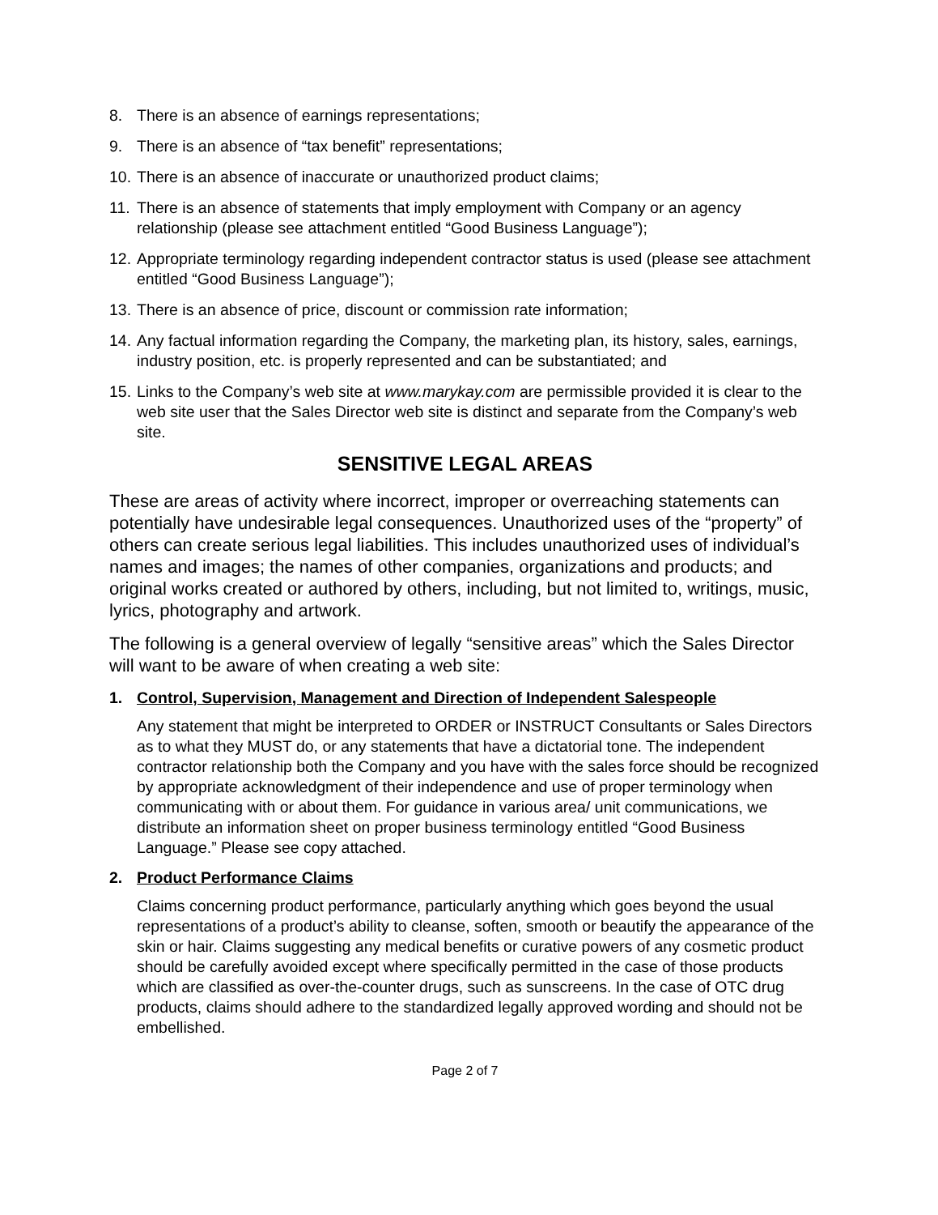8. There is an absence of earnings representations;
9. There is an absence of “tax benefit” representations;
10. There is an absence of inaccurate or unauthorized product claims;
11. There is an absence of statements that imply employment with Company or an agency relationship (please see attachment entitled “Good Business Language”);
12. Appropriate terminology regarding independent contractor status is used (please see attachment entitled “Good Business Language”);
13. There is an absence of price, discount or commission rate information;
14. Any factual information regarding the Company, the marketing plan, its history, sales, earnings, industry position, etc. is properly represented and can be substantiated; and
15. Links to the Company’s web site at www.marykay.com are permissible provided it is clear to the web site user that the Sales Director web site is distinct and separate from the Company’s web site.
SENSITIVE LEGAL AREAS
These are areas of activity where incorrect, improper or overreaching statements can potentially have undesirable legal consequences. Unauthorized uses of the “property” of others can create serious legal liabilities. This includes unauthorized uses of individual’s names and images; the names of other companies, organizations and products; and original works created or authored by others, including, but not limited to, writings, music, lyrics, photography and artwork.
The following is a general overview of legally “sensitive areas” which the Sales Director will want to be aware of when creating a web site:
1. Control, Supervision, Management and Direction of Independent Salespeople
Any statement that might be interpreted to ORDER or INSTRUCT Consultants or Sales Directors as to what they MUST do, or any statements that have a dictatorial tone. The independent contractor relationship both the Company and you have with the sales force should be recognized by appropriate acknowledgment of their independence and use of proper terminology when communicating with or about them. For guidance in various area/ unit communications, we distribute an information sheet on proper business terminology entitled “Good Business Language.” Please see copy attached.
2. Product Performance Claims
Claims concerning product performance, particularly anything which goes beyond the usual representations of a product’s ability to cleanse, soften, smooth or beautify the appearance of the skin or hair. Claims suggesting any medical benefits or curative powers of any cosmetic product should be carefully avoided except where specifically permitted in the case of those products which are classified as over-the-counter drugs, such as sunscreens. In the case of OTC drug products, claims should adhere to the standardized legally approved wording and should not be embellished.
Page 2 of 7